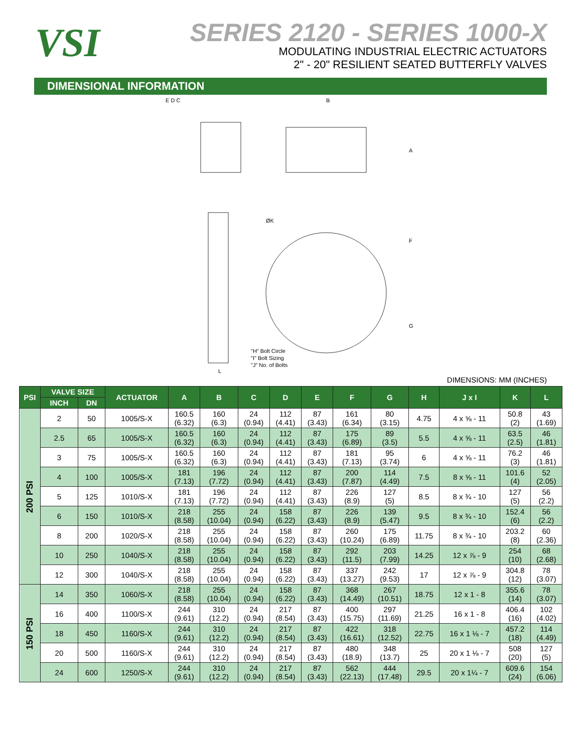VSI
SERIES 2120 - SERIES 1000-X
MODULATING INDUSTRIAL ELECTRIC ACTUATORS
2" - 20" RESILIENT SEATED BUTTERFLY VALVES
DIMENSIONAL INFORMATION
E D C
B
A
F
G
ØK
"H" Bolt Circle
"I" Bolt Sizing
"J" No. of Bolts
L
DIMENSIONS: MM (INCHES)
| PSI | VALVE SIZE | | ACTUATOR | A | B | C | D | E | F | G | H | J x I | K | L |
| --- | --- | --- | --- | --- | --- | --- | --- | --- | --- | --- | --- | --- | --- | --- |
| | INCH | DN | | | | | | | | | | | | |
| 200 PSI | 2 | 50 | 1005/S-X | 160.5 (6.32) | 160 (6.3) | 24 (0.94) | 112 (4.41) | 87 (3.43) | 161 (6.34) | 80 (3.15) | 4.75 | 4 x ⅝ - 11 | 50.8 (2) | 43 (1.69) |
| | 2.5 | 65 | 1005/S-X | 160.5 (6.32) | 160 (6.3) | 24 (0.94) | 112 (4.41) | 87 (3.43) | 175 (6.89) | 89 (3.5) | 5.5 | 4 x ⅝ - 11 | 63.5 (2.5) | 46 (1.81) |
| | 3 | 75 | 1005/S-X | 160.5 (6.32) | 160 (6.3) | 24 (0.94) | 112 (4.41) | 87 (3.43) | 181 (7.13) | 95 (3.74) | 6 | 4 x ⅝ - 11 | 76.2 (3) | 46 (1.81) |
| | 4 | 100 | 1005/S-X | 181 (7.13) | 196 (7.72) | 24 (0.94) | 112 (4.41) | 87 (3.43) | 200 (7.87) | 114 (4.49) | 7.5 | 8 x ⅝ - 11 | 101.6 (4) | 52 (2.05) |
| | 5 | 125 | 1010/S-X | 181 (7.13) | 196 (7.72) | 24 (0.94) | 112 (4.41) | 87 (3.43) | 226 (8.9) | 127 (5) | 8.5 | 8 x ¾ - 10 | 127 (5) | 56 (2.2) |
| | 6 | 150 | 1010/S-X | 218 (8.58) | 255 (10.04) | 24 (0.94) | 158 (6.22) | 87 (3.43) | 226 (8.9) | 139 (5.47) | 9.5 | 8 x ¾ - 10 | 152.4 (6) | 56 (2.2) |
| | 8 | 200 | 1020/S-X | 218 (8.58) | 255 (10.04) | 24 (0.94) | 158 (6.22) | 87 (3.43) | 260 (10.24) | 175 (6.89) | 11.75 | 8 x ¾ - 10 | 203.2 (8) | 60 (2.36) |
| | 10 | 250 | 1040/S-X | 218 (8.58) | 255 (10.04) | 24 (0.94) | 158 (6.22) | 87 (3.43) | 292 (11.5) | 203 (7.99) | 14.25 | 12 x ⅞ - 9 | 254 (10) | 68 (2.68) |
| | 12 | 300 | 1040/S-X | 218 (8.58) | 255 (10.04) | 24 (0.94) | 158 (6.22) | 87 (3.43) | 337 (13.27) | 242 (9.53) | 17 | 12 x ⅞ - 9 | 304.8 (12) | 78 (3.07) |
| 150 PSI | 14 | 350 | 1060/S-X | 218 (8.58) | 255 (10.04) | 24 (0.94) | 158 (6.22) | 87 (3.43) | 368 (14.49) | 267 (10.51) | 18.75 | 12 x 1 - 8 | 355.6 (14) | 78 (3.07) |
| | 16 | 400 | 1100/S-X | 244 (9.61) | 310 (12.2) | 24 (0.94) | 217 (8.54) | 87 (3.43) | 400 (15.75) | 297 (11.69) | 21.25 | 16 x 1 - 8 | 406.4 (16) | 102 (4.02) |
| | 18 | 450 | 1160/S-X | 244 (9.61) | 310 (12.2) | 24 (0.94) | 217 (8.54) | 87 (3.43) | 422 (16.61) | 318 (12.52) | 22.75 | 16 x 1 ⅛ - 7 | 457.2 (18) | 114 (4.49) |
| | 20 | 500 | 1160/S-X | 244 (9.61) | 310 (12.2) | 24 (0.94) | 217 (8.54) | 87 (3.43) | 480 (18.9) | 348 (13.7) | 25 | 20 x 1 ⅛ - 7 | 508 (20) | 127 (5) |
| | 24 | 600 | 1250/S-X | 244 (9.61) | 310 (12.2) | 24 (0.94) | 217 (8.54) | 87 (3.43) | 562 (22.13) | 444 (17.48) | 29.5 | 20 x 1¼ - 7 | 609.6 (24) | 154 (6.06) |